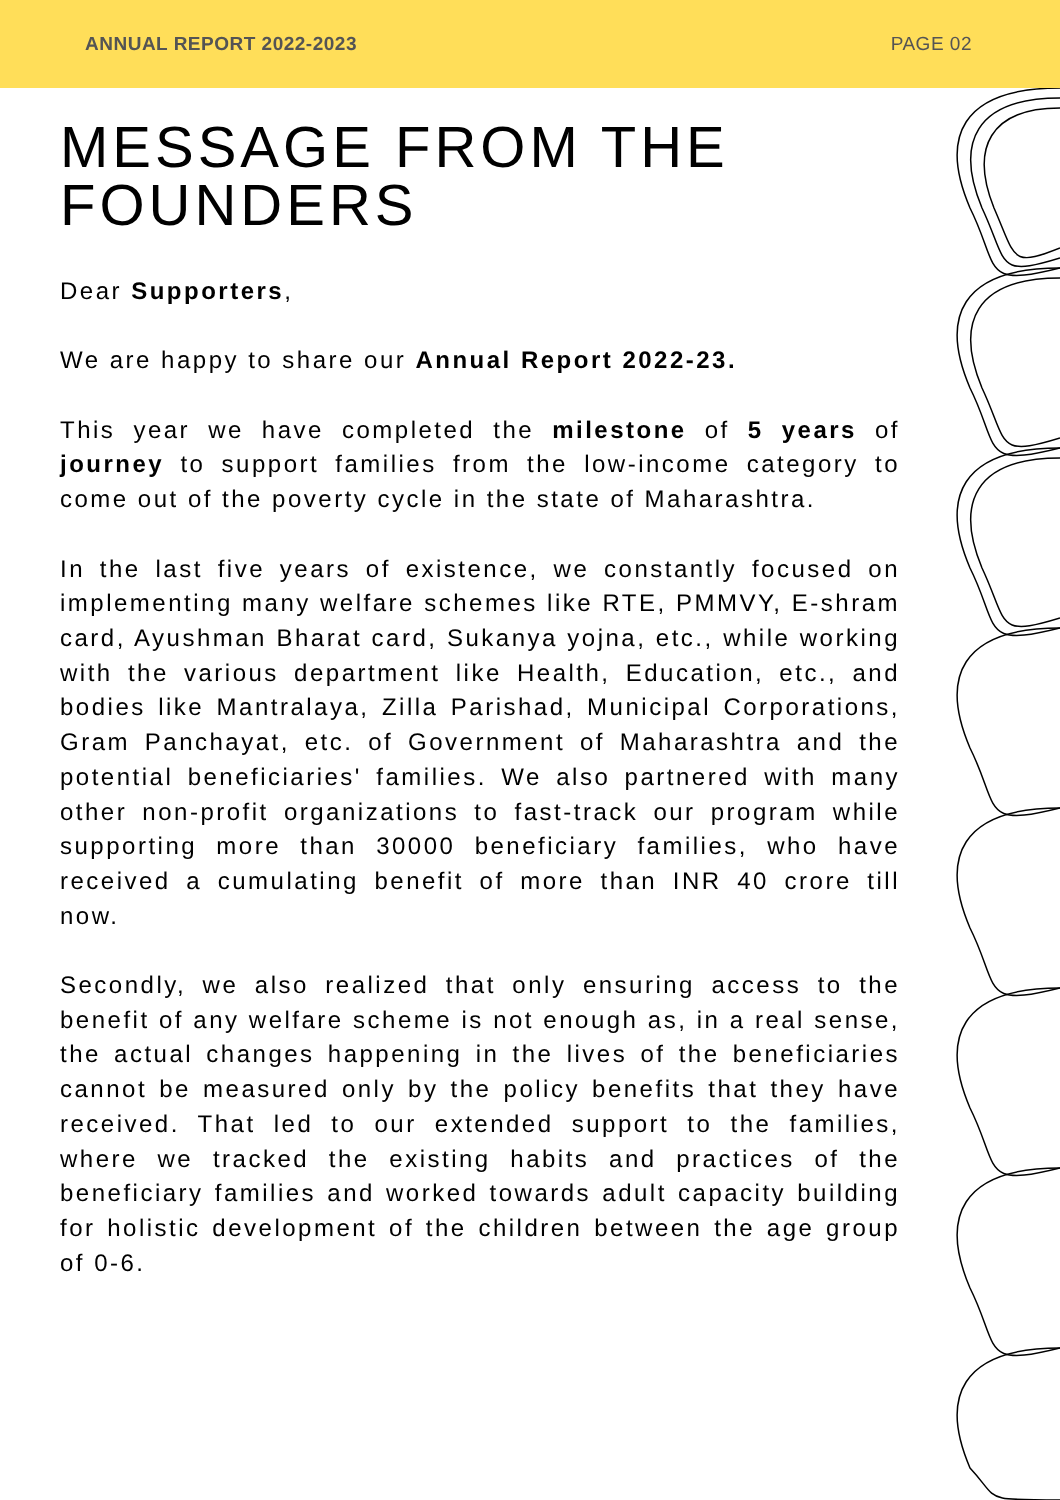ANNUAL REPORT 2022-2023 PAGE 02
MESSAGE FROM THE
FOUNDERS
Dear Supporters,
We are happy to share our Annual Report 2022-23.
This year we have completed the milestone of 5 years of journey to support families from the low-income category to come out of the poverty cycle in the state of Maharashtra.
In the last five years of existence, we constantly focused on implementing many welfare schemes like RTE, PMMVY, E-shram card, Ayushman Bharat card, Sukanya yojna, etc., while working with the various department like Health, Education, etc., and bodies like Mantralaya, Zilla Parishad, Municipal Corporations, Gram Panchayat, etc. of Government of Maharashtra and the potential beneficiaries' families. We also partnered with many other non-profit organizations to fast-track our program while supporting more than 30000 beneficiary families, who have received a cumulating benefit of more than INR 40 crore till now.
Secondly, we also realized that only ensuring access to the benefit of any welfare scheme is not enough as, in a real sense, the actual changes happening in the lives of the beneficiaries cannot be measured only by the policy benefits that they have received. That led to our extended support to the families, where we tracked the existing habits and practices of the beneficiary families and worked towards adult capacity building for holistic development of the children between the age group of 0-6.